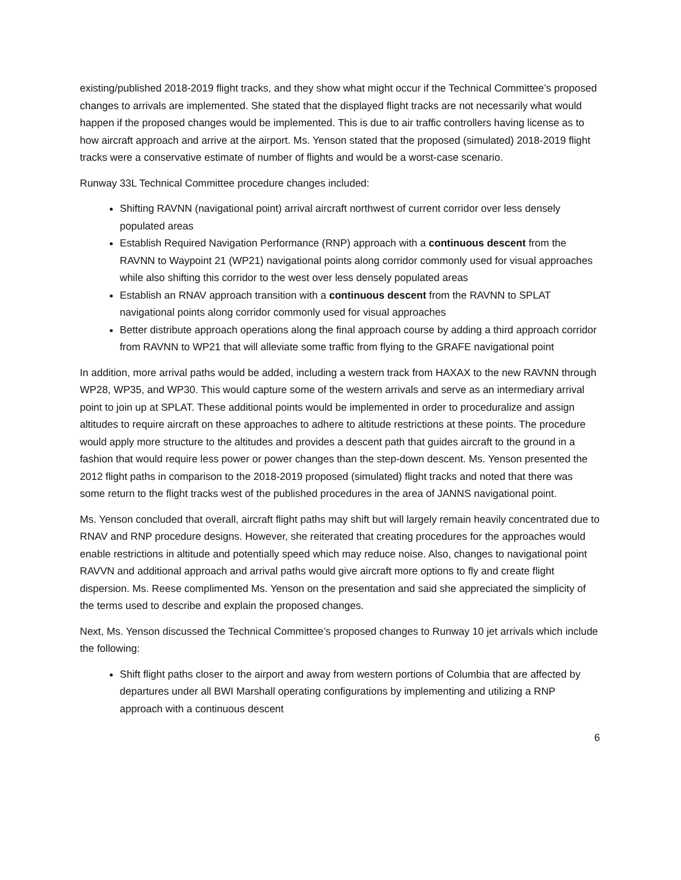existing/published 2018-2019 flight tracks, and they show what might occur if the Technical Committee’s proposed changes to arrivals are implemented. She stated that the displayed flight tracks are not necessarily what would happen if the proposed changes would be implemented. This is due to air traffic controllers having license as to how aircraft approach and arrive at the airport. Ms. Yenson stated that the proposed (simulated) 2018-2019 flight tracks were a conservative estimate of number of flights and would be a worst-case scenario.
Runway 33L Technical Committee procedure changes included:
Shifting RAVNN (navigational point) arrival aircraft northwest of current corridor over less densely populated areas
Establish Required Navigation Performance (RNP) approach with a continuous descent from the RAVNN to Waypoint 21 (WP21) navigational points along corridor commonly used for visual approaches while also shifting this corridor to the west over less densely populated areas
Establish an RNAV approach transition with a continuous descent from the RAVNN to SPLAT navigational points along corridor commonly used for visual approaches
Better distribute approach operations along the final approach course by adding a third approach corridor from RAVNN to WP21 that will alleviate some traffic from flying to the GRAFE navigational point
In addition, more arrival paths would be added, including a western track from HAXAX to the new RAVNN through WP28, WP35, and WP30. This would capture some of the western arrivals and serve as an intermediary arrival point to join up at SPLAT. These additional points would be implemented in order to proceduralize and assign altitudes to require aircraft on these approaches to adhere to altitude restrictions at these points. The procedure would apply more structure to the altitudes and provides a descent path that guides aircraft to the ground in a fashion that would require less power or power changes than the step-down descent. Ms. Yenson presented the 2012 flight paths in comparison to the 2018-2019 proposed (simulated) flight tracks and noted that there was some return to the flight tracks west of the published procedures in the area of JANNS navigational point.
Ms. Yenson concluded that overall, aircraft flight paths may shift but will largely remain heavily concentrated due to RNAV and RNP procedure designs. However, she reiterated that creating procedures for the approaches would enable restrictions in altitude and potentially speed which may reduce noise. Also, changes to navigational point RAVVN and additional approach and arrival paths would give aircraft more options to fly and create flight dispersion. Ms. Reese complimented Ms. Yenson on the presentation and said she appreciated the simplicity of the terms used to describe and explain the proposed changes.
Next, Ms. Yenson discussed the Technical Committee’s proposed changes to Runway 10 jet arrivals which include the following:
Shift flight paths closer to the airport and away from western portions of Columbia that are affected by departures under all BWI Marshall operating configurations by implementing and utilizing a RNP approach with a continuous descent
6